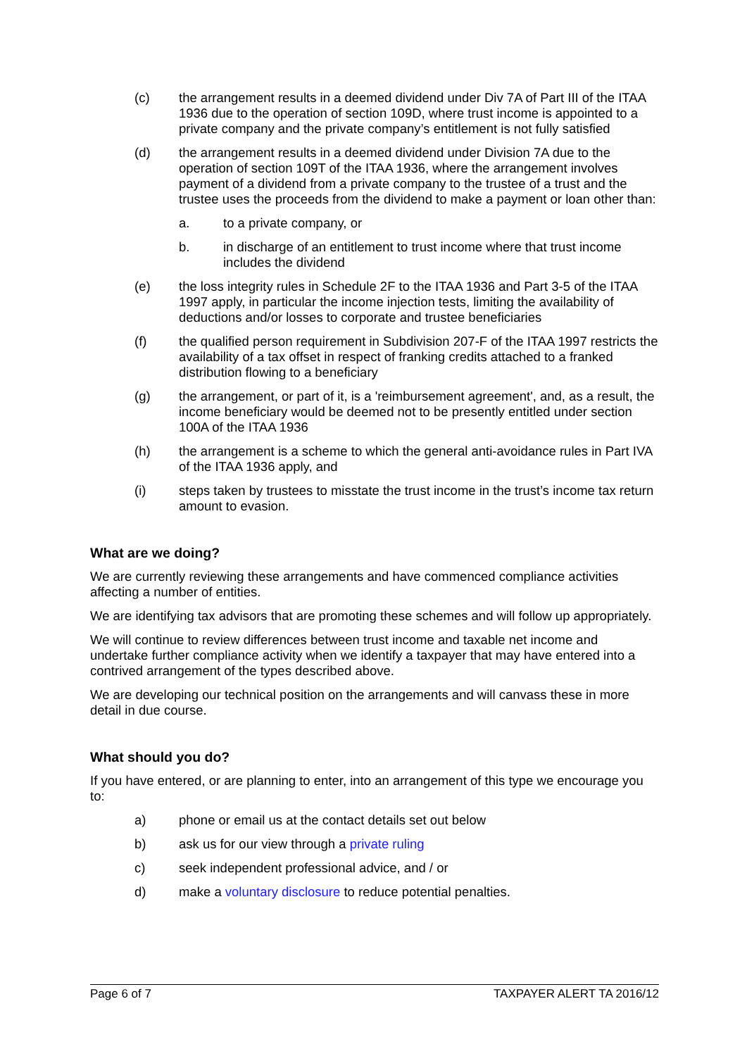(c) the arrangement results in a deemed dividend under Div 7A of Part III of the ITAA 1936 due to the operation of section 109D, where trust income is appointed to a private company and the private company’s entitlement is not fully satisfied
(d) the arrangement results in a deemed dividend under Division 7A due to the operation of section 109T of the ITAA 1936, where the arrangement involves payment of a dividend from a private company to the trustee of a trust and the trustee uses the proceeds from the dividend to make a payment or loan other than:
a. to a private company, or
b. in discharge of an entitlement to trust income where that trust income includes the dividend
(e) the loss integrity rules in Schedule 2F to the ITAA 1936 and Part 3-5 of the ITAA 1997 apply, in particular the income injection tests, limiting the availability of deductions and/or losses to corporate and trustee beneficiaries
(f) the qualified person requirement in Subdivision 207-F of the ITAA 1997 restricts the availability of a tax offset in respect of franking credits attached to a franked distribution flowing to a beneficiary
(g) the arrangement, or part of it, is a 'reimbursement agreement', and, as a result, the income beneficiary would be deemed not to be presently entitled under section 100A of the ITAA 1936
(h) the arrangement is a scheme to which the general anti-avoidance rules in Part IVA of the ITAA 1936 apply, and
(i) steps taken by trustees to misstate the trust income in the trust’s income tax return amount to evasion.
What are we doing?
We are currently reviewing these arrangements and have commenced compliance activities affecting a number of entities.
We are identifying tax advisors that are promoting these schemes and will follow up appropriately.
We will continue to review differences between trust income and taxable net income and undertake further compliance activity when we identify a taxpayer that may have entered into a contrived arrangement of the types described above.
We are developing our technical position on the arrangements and will canvass these in more detail in due course.
What should you do?
If you have entered, or are planning to enter, into an arrangement of this type we encourage you to:
a) phone or email us at the contact details set out below
b) ask us for our view through a private ruling
c) seek independent professional advice, and / or
d) make a voluntary disclosure to reduce potential penalties.
Page 6 of 7 TAXPAYER ALERT TA 2016/12